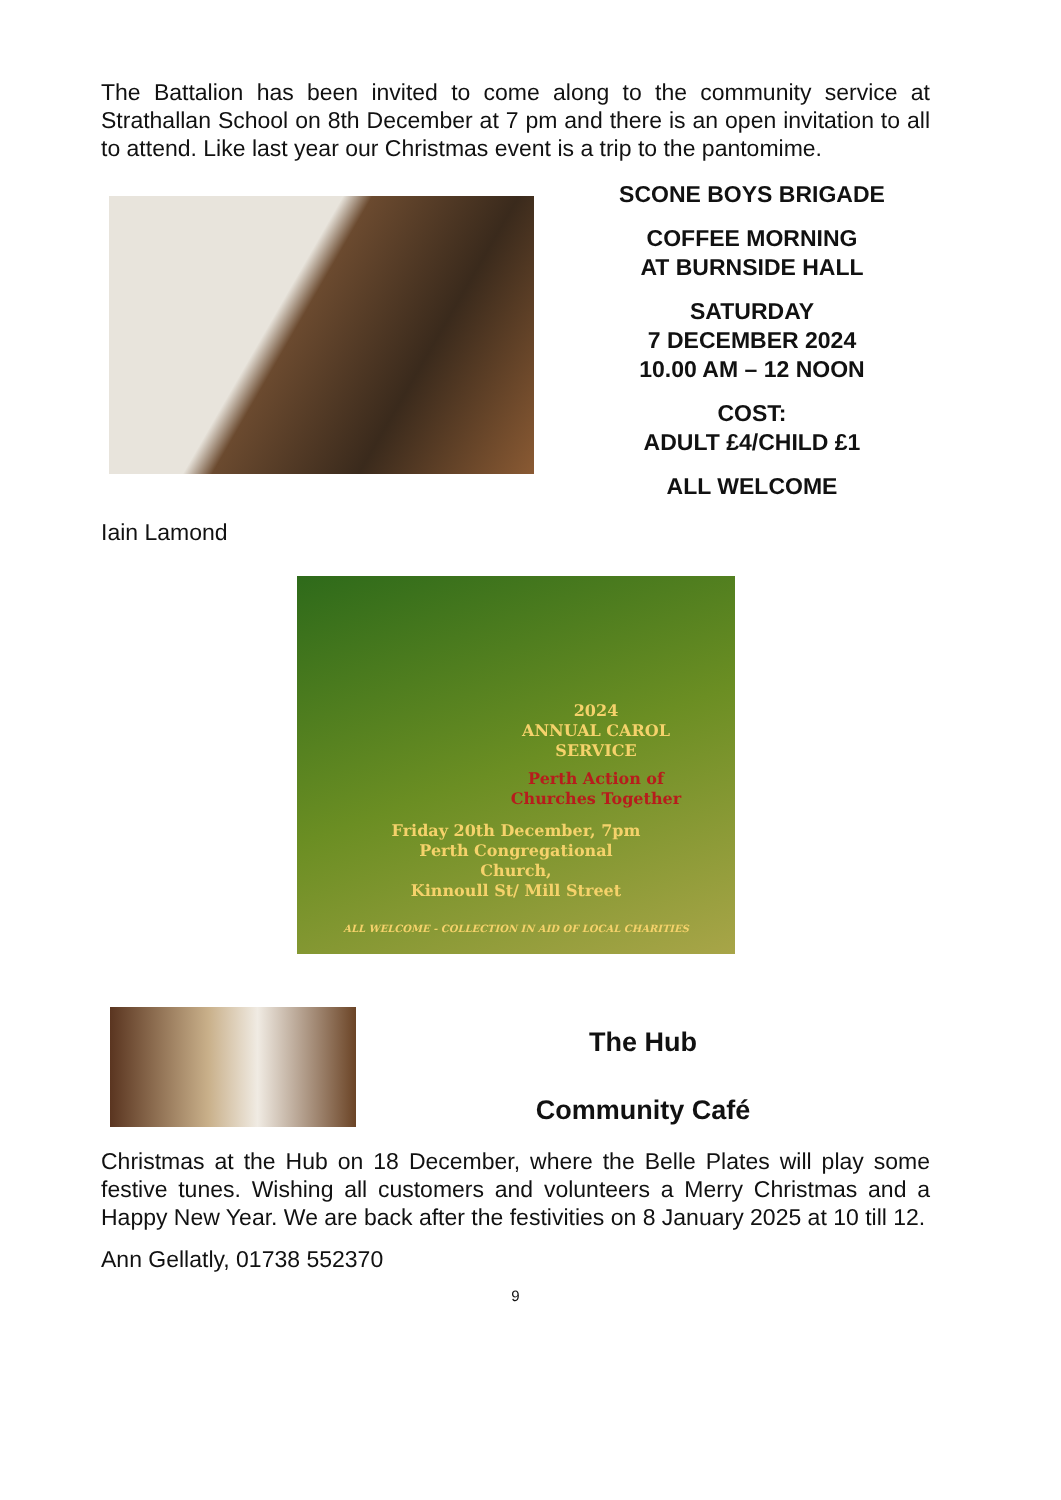The Battalion has been invited to come along to the community service at Strathallan School on 8th December at 7 pm and there is an open invitation to all to attend. Like last year our Christmas event is a trip to the pantomime.
SCONE BOYS BRIGADE
COFFEE MORNING
AT BURNSIDE HALL
SATURDAY
7 DECEMBER 2024
10.00 AM – 12 NOON
COST:
ADULT £4/CHILD £1
ALL WELCOME
Iain Lamond
2024
ANNUAL CAROL
SERVICE
Perth Action of
Churches Together
Friday 20th December, 7pm
Perth Congregational
Church,
Kinnoull St/ Mill Street
ALL WELCOME - COLLECTION IN AID OF LOCAL CHARITIES
The Hub
Community Café
Christmas at the Hub on 18 December, where the Belle Plates will play some festive tunes. Wishing all customers and volunteers a Merry Christmas and a Happy New Year. We are back after the festivities on 8 January 2025 at 10 till 12.
Ann Gellatly, 01738 552370
9